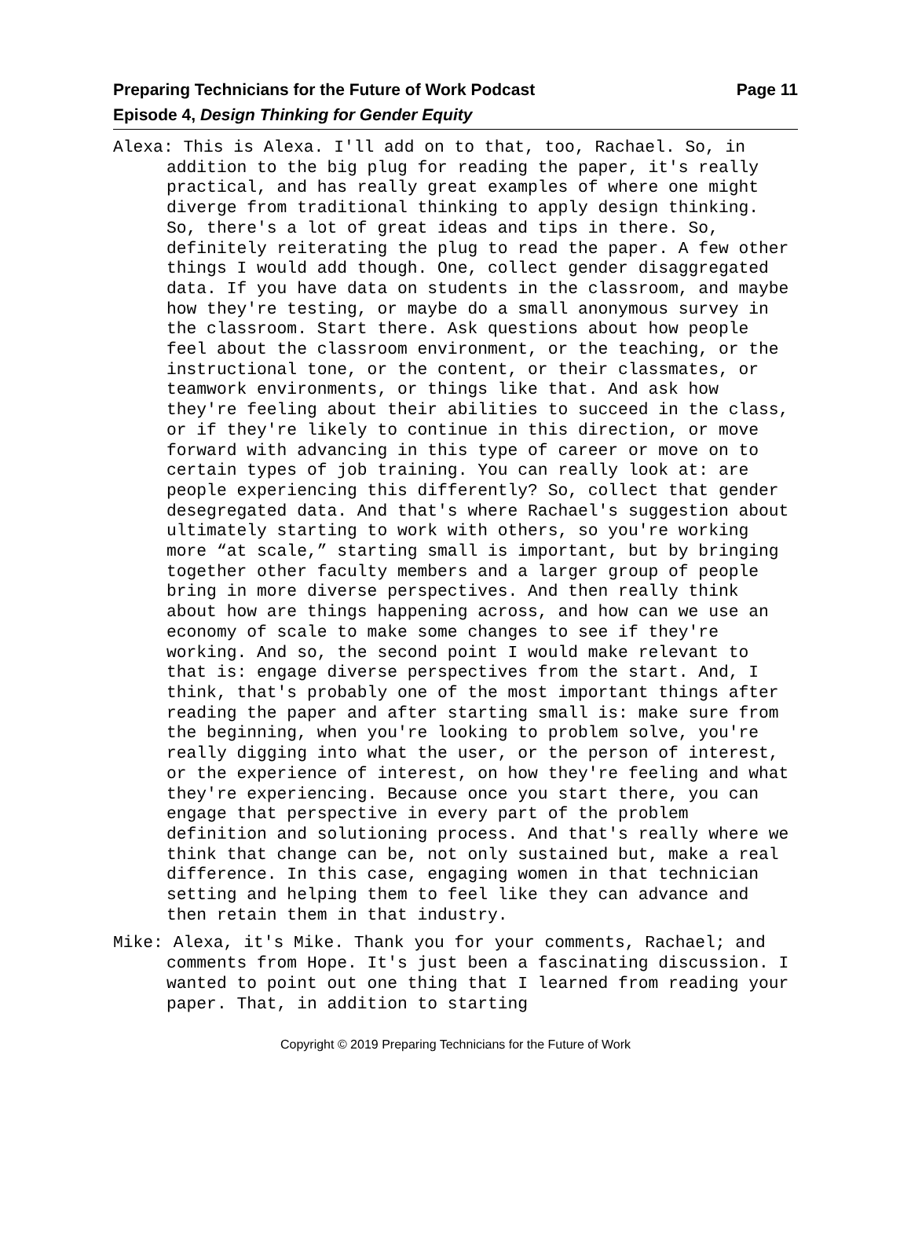Page 11 Preparing Technicians for the Future of Work Podcast
Episode 4, Design Thinking for Gender Equity
Alexa: This is Alexa. I'll add on to that, too, Rachael. So, in addition to the big plug for reading the paper, it's really practical, and has really great examples of where one might diverge from traditional thinking to apply design thinking. So, there's a lot of great ideas and tips in there. So, definitely reiterating the plug to read the paper. A few other things I would add though. One, collect gender disaggregated data. If you have data on students in the classroom, and maybe how they're testing, or maybe do a small anonymous survey in the classroom. Start there. Ask questions about how people feel about the classroom environment, or the teaching, or the instructional tone, or the content, or their classmates, or teamwork environments, or things like that. And ask how they're feeling about their abilities to succeed in the class, or if they're likely to continue in this direction, or move forward with advancing in this type of career or move on to certain types of job training. You can really look at: are people experiencing this differently? So, collect that gender desegregated data. And that's where Rachael's suggestion about ultimately starting to work with others, so you're working more “at scale,” starting small is important, but by bringing together other faculty members and a larger group of people bring in more diverse perspectives. And then really think about how are things happening across, and how can we use an economy of scale to make some changes to see if they're working. And so, the second point I would make relevant to that is: engage diverse perspectives from the start. And, I think, that's probably one of the most important things after reading the paper and after starting small is: make sure from the beginning, when you're looking to problem solve, you're really digging into what the user, or the person of interest, or the experience of interest, on how they're feeling and what they're experiencing. Because once you start there, you can engage that perspective in every part of the problem definition and solutioning process. And that's really where we think that change can be, not only sustained but, make a real difference. In this case, engaging women in that technician setting and helping them to feel like they can advance and then retain them in that industry.
Mike: Alexa, it's Mike. Thank you for your comments, Rachael; and comments from Hope. It's just been a fascinating discussion. I wanted to point out one thing that I learned from reading your paper. That, in addition to starting
Copyright © 2019 Preparing Technicians for the Future of Work